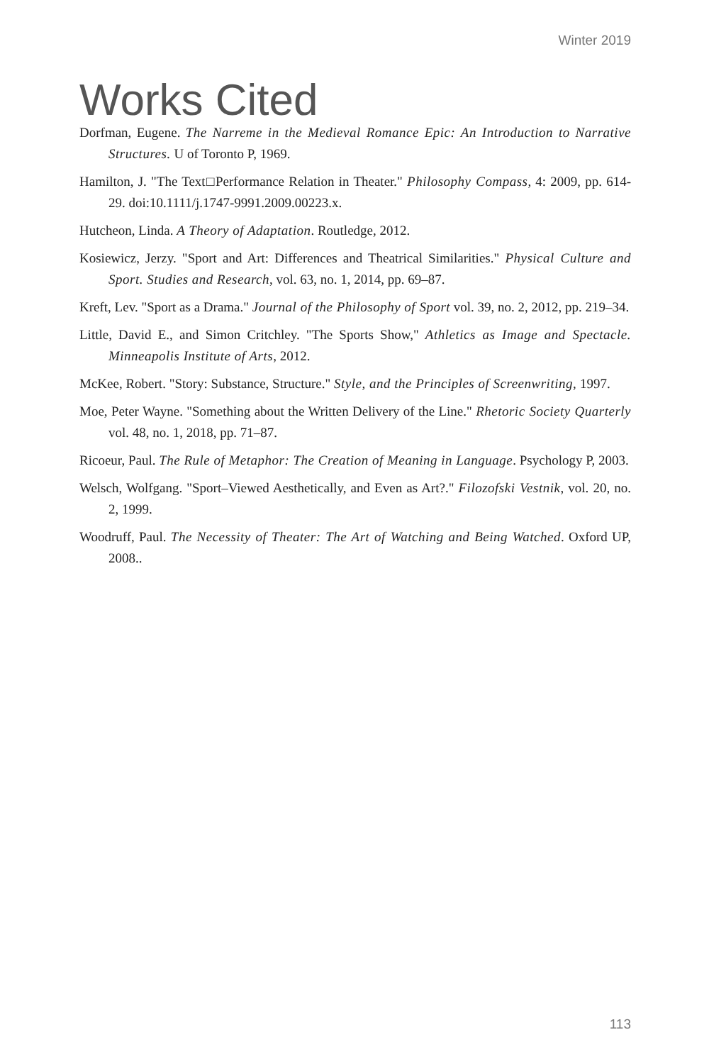Winter 2019
Works Cited
Dorfman, Eugene. The Narreme in the Medieval Romance Epic: An Introduction to Narrative Structures. U of Toronto P, 1969.
Hamilton, J. "The Text□Performance Relation in Theater." Philosophy Compass, 4: 2009, pp. 614-29. doi:10.1111/j.1747-9991.2009.00223.x.
Hutcheon, Linda. A Theory of Adaptation. Routledge, 2012.
Kosiewicz, Jerzy. "Sport and Art: Differences and Theatrical Similarities." Physical Culture and Sport. Studies and Research, vol. 63, no. 1, 2014, pp. 69–87.
Kreft, Lev. "Sport as a Drama." Journal of the Philosophy of Sport vol. 39, no. 2, 2012, pp. 219–34.
Little, David E., and Simon Critchley. "The Sports Show," Athletics as Image and Spectacle. Minneapolis Institute of Arts, 2012.
McKee, Robert. "Story: Substance, Structure." Style, and the Principles of Screenwriting, 1997.
Moe, Peter Wayne. "Something about the Written Delivery of the Line." Rhetoric Society Quarterly vol. 48, no. 1, 2018, pp. 71–87.
Ricoeur, Paul. The Rule of Metaphor: The Creation of Meaning in Language. Psychology P, 2003.
Welsch, Wolfgang. "Sport–Viewed Aesthetically, and Even as Art?." Filozofski Vestnik, vol. 20, no. 2, 1999.
Woodruff, Paul. The Necessity of Theater: The Art of Watching and Being Watched. Oxford UP, 2008..
113